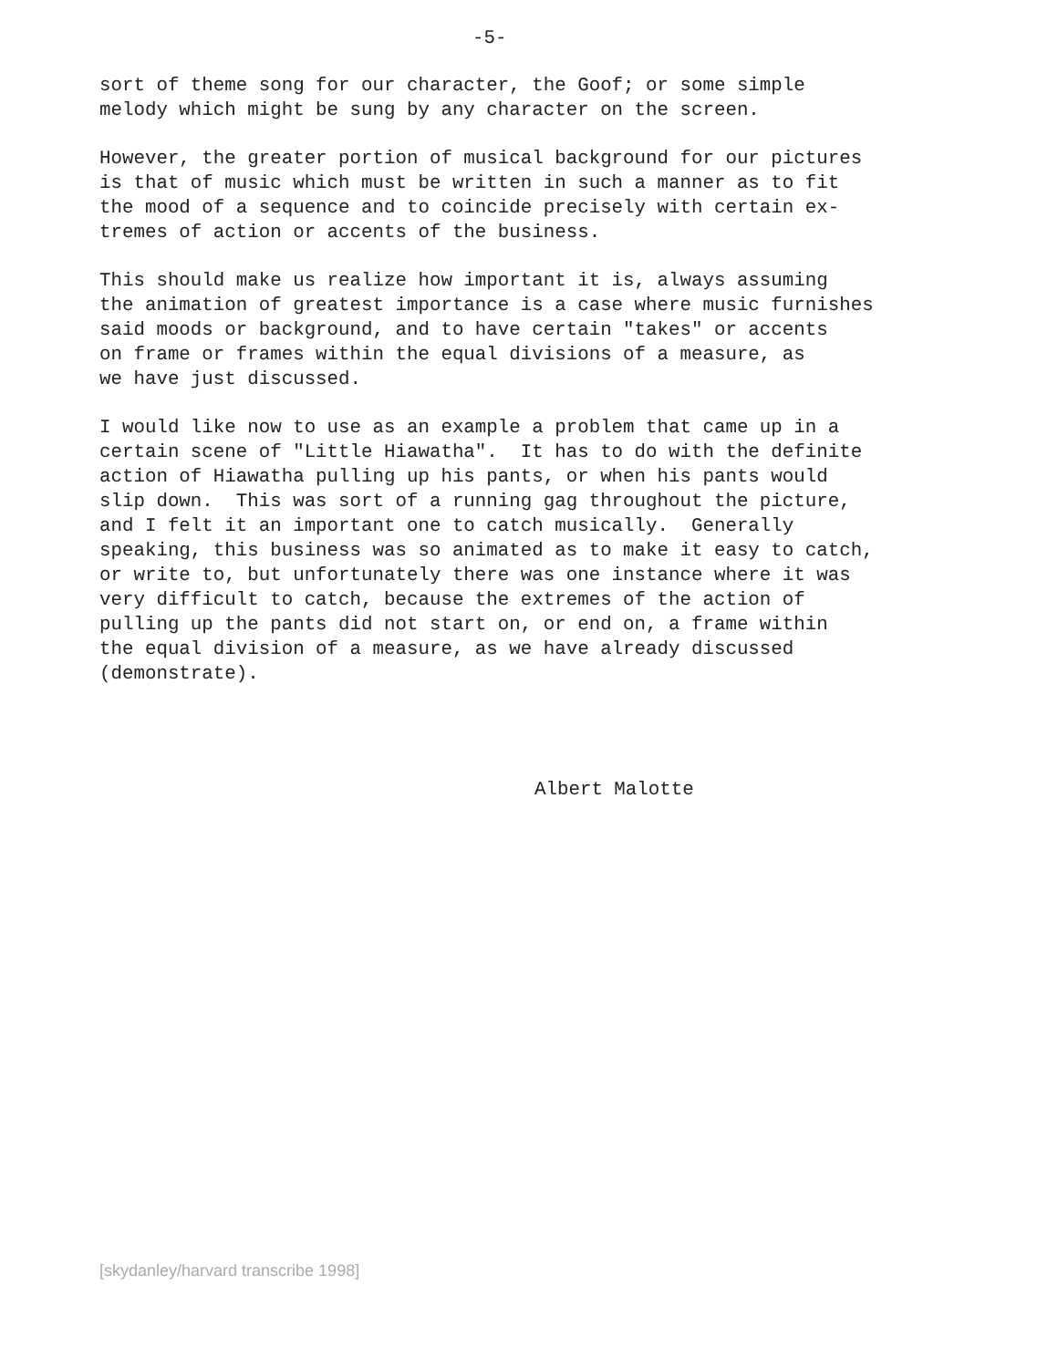-5-
sort of theme song for our character, the Goof; or some simple melody which might be sung by any character on the screen.
However, the greater portion of musical background for our pictures is that of music which must be written in such a manner as to fit the mood of a sequence and to coincide precisely with certain ex- tremes of action or accents of the business.
This should make us realize how important it is, always assuming the animation of greatest importance is a case where music furnishes said moods or background, and to have certain "takes" or accents on frame or frames within the equal divisions of a measure, as we have just discussed.
I would like now to use as an example a problem that came up in a certain scene of "Little Hiawatha". It has to do with the definite action of Hiawatha pulling up his pants, or when his pants would slip down. This was sort of a running gag throughout the picture, and I felt it an important one to catch musically. Generally speaking, this business was so animated as to make it easy to catch, or write to, but unfortunately there was one instance where it was very difficult to catch, because the extremes of the action of pulling up the pants did not start on, or end on, a frame within the equal division of a measure, as we have already discussed (demonstrate).
Albert Malotte
[skydanley/harvard transcribe 1998]